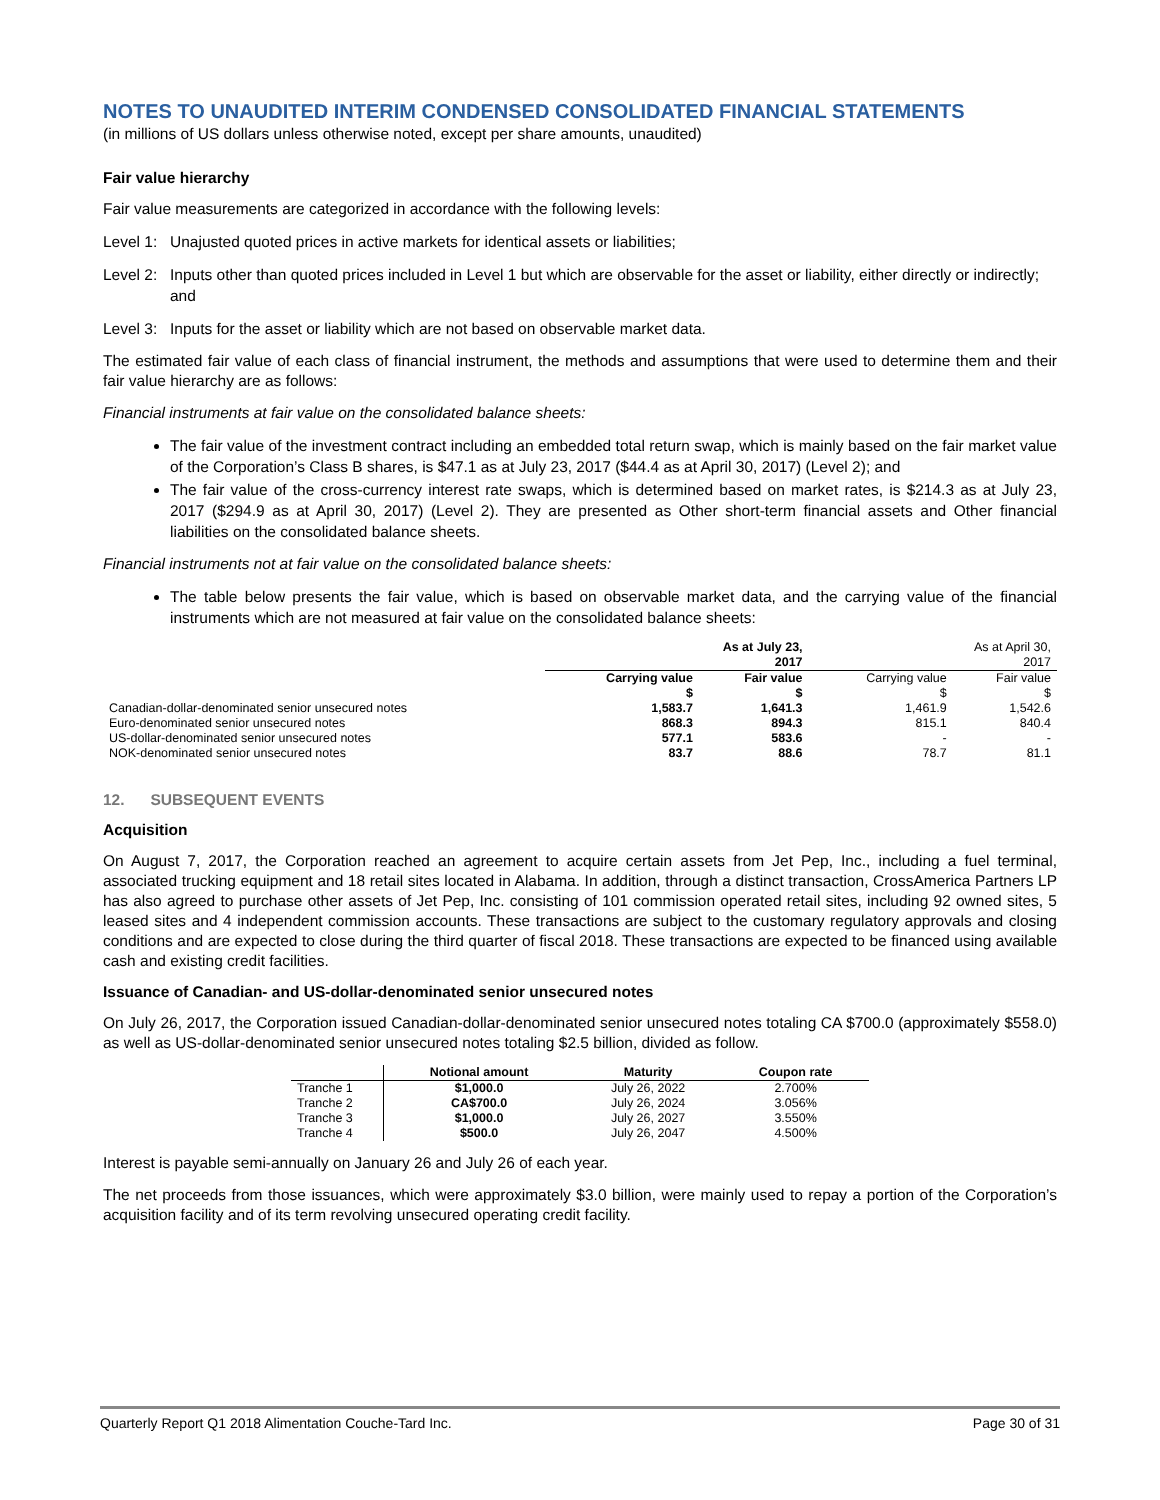NOTES TO UNAUDITED INTERIM CONDENSED CONSOLIDATED FINANCIAL STATEMENTS
(in millions of US dollars unless otherwise noted, except per share amounts, unaudited)
Fair value hierarchy
Fair value measurements are categorized in accordance with the following levels:
Level 1: Unajusted quoted prices in active markets for identical assets or liabilities;
Level 2: Inputs other than quoted prices included in Level 1 but which are observable for the asset or liability, either directly or indirectly; and
Level 3: Inputs for the asset or liability which are not based on observable market data.
The estimated fair value of each class of financial instrument, the methods and assumptions that were used to determine them and their fair value hierarchy are as follows:
Financial instruments at fair value on the consolidated balance sheets:
The fair value of the investment contract including an embedded total return swap, which is mainly based on the fair market value of the Corporation’s Class B shares, is $47.1 as at July 23, 2017 ($44.4 as at April 30, 2017) (Level 2); and
The fair value of the cross-currency interest rate swaps, which is determined based on market rates, is $214.3 as at July 23, 2017 ($294.9 as at April 30, 2017) (Level 2). They are presented as Other short-term financial assets and Other financial liabilities on the consolidated balance sheets.
Financial instruments not at fair value on the consolidated balance sheets:
The table below presents the fair value, which is based on observable market data, and the carrying value of the financial instruments which are not measured at fair value on the consolidated balance sheets:
| | As at July 23, 2017 | | As at April 30, 2017 | |
| --- | --- | --- | --- | --- |
| | Carrying value | Fair value | Carrying value | Fair value |
| | $ | $ | $ | $ |
| Canadian-dollar-denominated senior unsecured notes | 1,583.7 | 1,641.3 | 1,461.9 | 1,542.6 |
| Euro-denominated senior unsecured notes | 868.3 | 894.3 | 815.1 | 840.4 |
| US-dollar-denominated senior unsecured notes | 577.1 | 583.6 | - | - |
| NOK-denominated senior unsecured notes | 83.7 | 88.6 | 78.7 | 81.1 |
12. SUBSEQUENT EVENTS
Acquisition
On August 7, 2017, the Corporation reached an agreement to acquire certain assets from Jet Pep, Inc., including a fuel terminal, associated trucking equipment and 18 retail sites located in Alabama. In addition, through a distinct transaction, CrossAmerica Partners LP has also agreed to purchase other assets of Jet Pep, Inc. consisting of 101 commission operated retail sites, including 92 owned sites, 5 leased sites and 4 independent commission accounts. These transactions are subject to the customary regulatory approvals and closing conditions and are expected to close during the third quarter of fiscal 2018. These transactions are expected to be financed using available cash and existing credit facilities.
Issuance of Canadian- and US-dollar-denominated senior unsecured notes
On July 26, 2017, the Corporation issued Canadian-dollar-denominated senior unsecured notes totaling CA $700.0 (approximately $558.0) as well as US-dollar-denominated senior unsecured notes totaling $2.5 billion, divided as follow.
| | Notional amount | Maturity | Coupon rate |
| --- | --- | --- | --- |
| Tranche 1 | $1,000.0 | July 26, 2022 | 2.700% |
| Tranche 2 | CA$700.0 | July 26, 2024 | 3.056% |
| Tranche 3 | $1,000.0 | July 26, 2027 | 3.550% |
| Tranche 4 | $500.0 | July 26, 2047 | 4.500% |
Interest is payable semi-annually on January 26 and July 26 of each year.
The net proceeds from those issuances, which were approximately $3.0 billion, were mainly used to repay a portion of the Corporation’s acquisition facility and of its term revolving unsecured operating credit facility.
Quarterly Report Q1 2018 Alimentation Couche-Tard Inc. Page 30 of 31